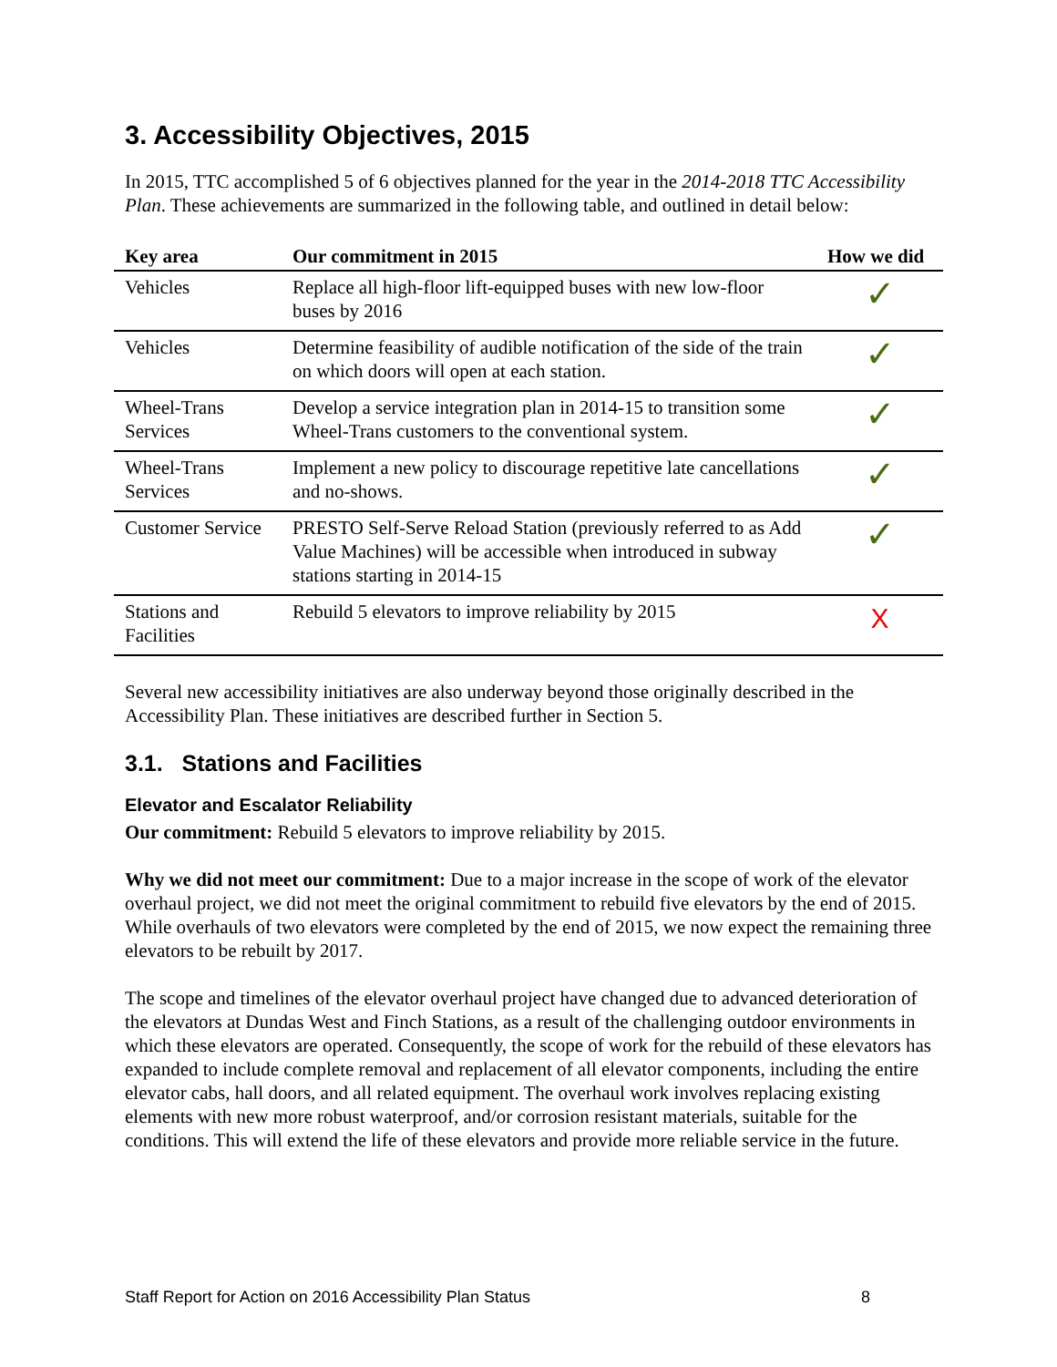3. Accessibility Objectives, 2015
In 2015, TTC accomplished 5 of 6 objectives planned for the year in the 2014-2018 TTC Accessibility Plan. These achievements are summarized in the following table, and outlined in detail below:
| Key area | Our commitment in 2015 | How we did |
| --- | --- | --- |
| Vehicles | Replace all high-floor lift-equipped buses with new low-floor buses by 2016 | ✓ |
| Vehicles | Determine feasibility of audible notification of the side of the train on which doors will open at each station. | ✓ |
| Wheel-Trans Services | Develop a service integration plan in 2014-15 to transition some Wheel-Trans customers to the conventional system. | ✓ |
| Wheel-Trans Services | Implement a new policy to discourage repetitive late cancellations and no-shows. | ✓ |
| Customer Service | PRESTO Self-Serve Reload Station (previously referred to as Add Value Machines) will be accessible when introduced in subway stations starting in 2014-15 | ✓ |
| Stations and Facilities | Rebuild 5 elevators to improve reliability by 2015 | X |
Several new accessibility initiatives are also underway beyond those originally described in the Accessibility Plan. These initiatives are described further in Section 5.
3.1. Stations and Facilities
Elevator and Escalator Reliability
Our commitment: Rebuild 5 elevators to improve reliability by 2015.
Why we did not meet our commitment: Due to a major increase in the scope of work of the elevator overhaul project, we did not meet the original commitment to rebuild five elevators by the end of 2015. While overhauls of two elevators were completed by the end of 2015, we now expect the remaining three elevators to be rebuilt by 2017.
The scope and timelines of the elevator overhaul project have changed due to advanced deterioration of the elevators at Dundas West and Finch Stations, as a result of the challenging outdoor environments in which these elevators are operated. Consequently, the scope of work for the rebuild of these elevators has expanded to include complete removal and replacement of all elevator components, including the entire elevator cabs, hall doors, and all related equipment. The overhaul work involves replacing existing elements with new more robust waterproof, and/or corrosion resistant materials, suitable for the conditions. This will extend the life of these elevators and provide more reliable service in the future.
Staff Report for Action on 2016 Accessibility Plan Status 8